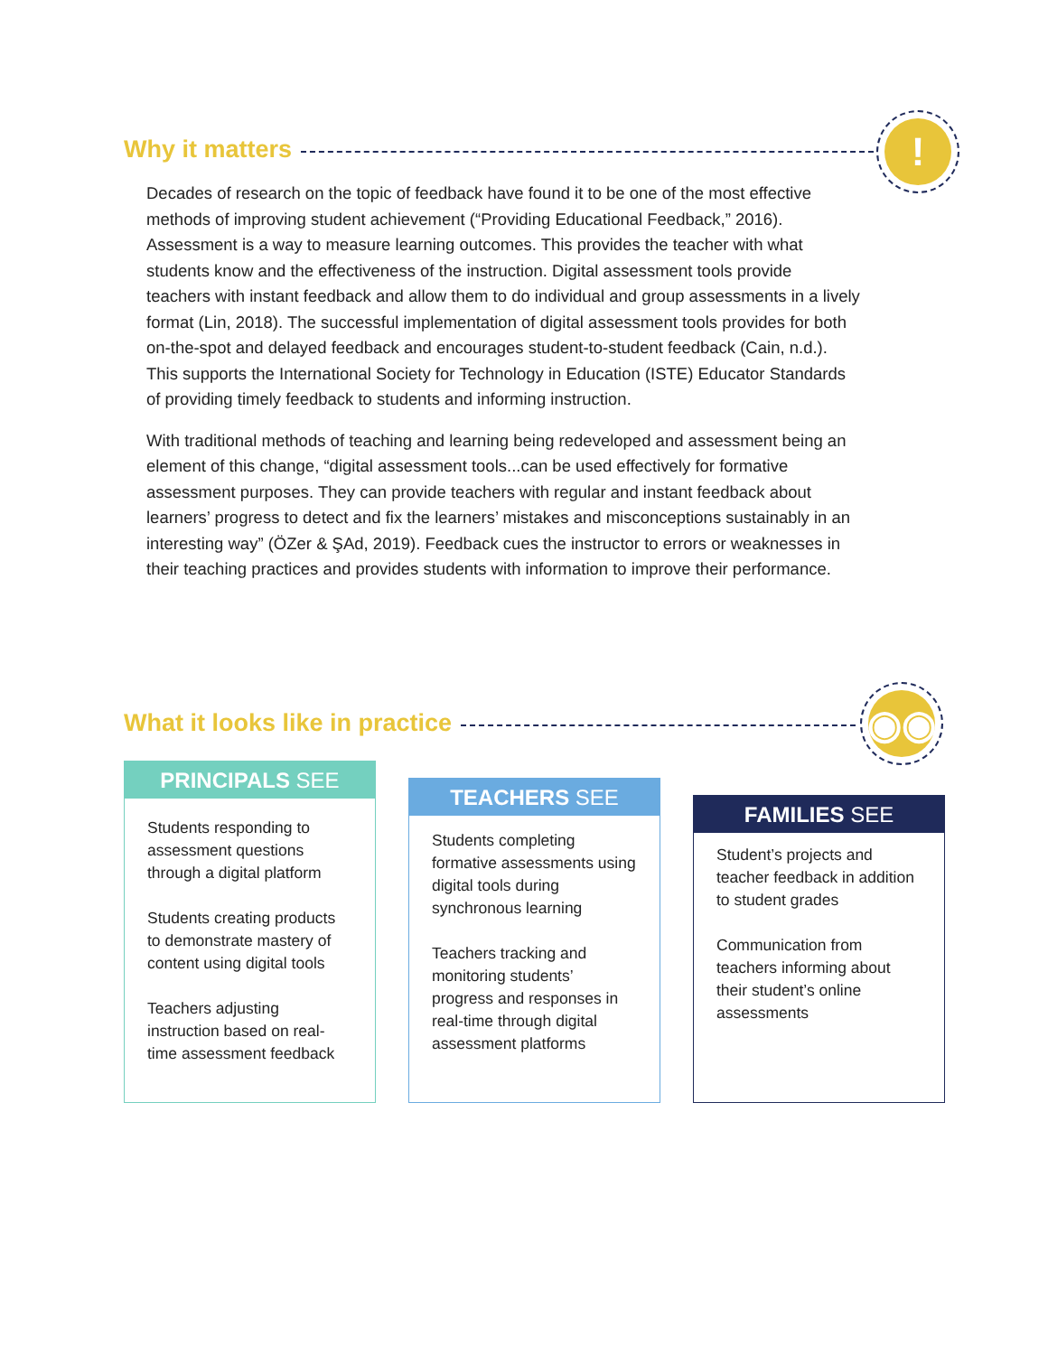Why it matters
!
Decades of research on the topic of feedback have found it to be one of the most effective methods of improving student achievement (“Providing Educational Feedback,” 2016). Assessment is a way to measure learning outcomes. This provides the teacher with what students know and the effectiveness of the instruction. Digital assessment tools provide teachers with instant feedback and allow them to do individual and group assessments in a lively format (Lin, 2018). The successful implementation of digital assessment tools provides for both on-the-spot and delayed feedback and encourages student-to-student feedback (Cain, n.d.). This supports the International Society for Technology in Education (ISTE) Educator Standards of providing timely feedback to students and informing instruction.
With traditional methods of teaching and learning being redeveloped and assessment being an element of this change, “digital assessment tools...can be used effectively for formative assessment purposes. They can provide teachers with regular and instant feedback about learners’ progress to detect and fix the learners’ mistakes and misconceptions sustainably in an interesting way” (ÖZer & ŞAd, 2019). Feedback cues the instructor to errors or weaknesses in their teaching practices and provides students with information to improve their performance.
What it looks like in practice
◉◉
PRINCIPALS SEE
Students responding to assessment questions through a digital platform
Students creating products to demonstrate mastery of content using digital tools
Teachers adjusting instruction based on real-time assessment feedback
TEACHERS SEE
Students completing formative assessments using digital tools during synchronous learning
Teachers tracking and monitoring students’ progress and responses in real-time through digital assessment platforms
FAMILIES SEE
Student’s projects and teacher feedback in addition to student grades
Communication from teachers informing about their student’s online assessments